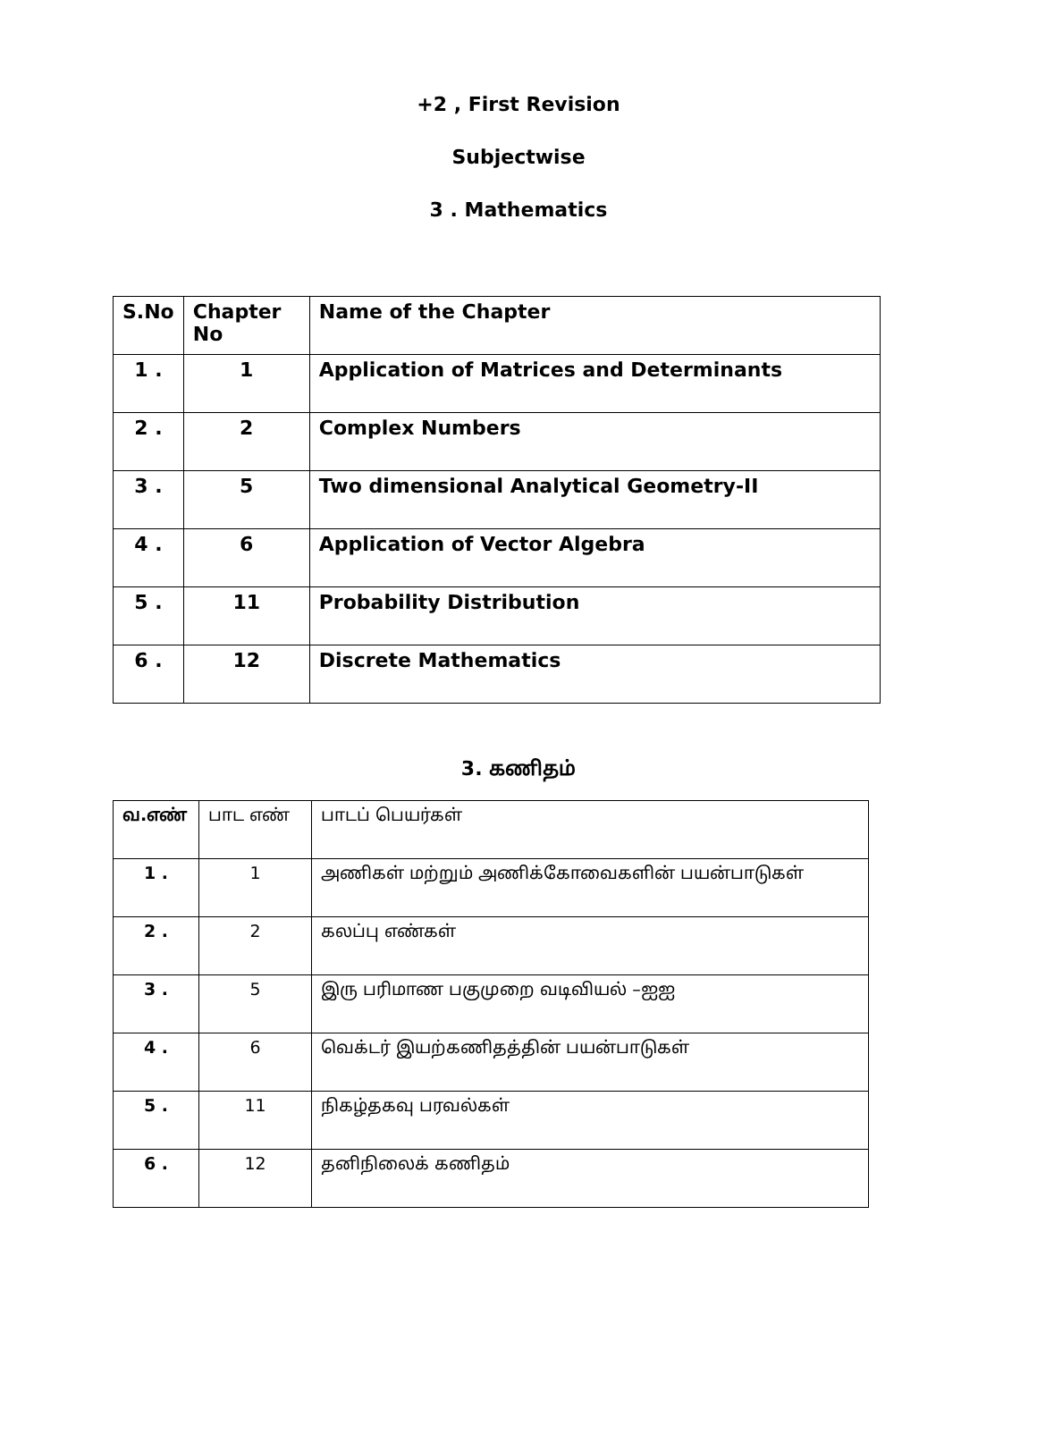+2 , First Revision
Subjectwise
3 . Mathematics
| S.No | Chapter No | Name of the Chapter |
| --- | --- | --- |
| 1 . | 1 | Application of Matrices and Determinants |
| 2 . | 2 | Complex Numbers |
| 3 . | 5 | Two dimensional Analytical Geometry-II |
| 4 . | 6 | Application of Vector Algebra |
| 5 . | 11 | Probability Distribution |
| 6 . | 12 | Discrete Mathematics |
3. கணிதம்
| வ.எண் | பாட எண் | பாடப் பெயர்கள் |
| --- | --- | --- |
| 1 . | 1 | அணிகள் மற்றும் அணிக்கோவைகளின் பயன்பாடுகள் |
| 2 . | 2 | கலப்பு எண்கள் |
| 3 . | 5 | இரு பரிமாண பகுமுறை வடிவியல் –ஐஐ |
| 4 . | 6 | வெக்டர் இயற்கணிதத்தின் பயன்பாடுகள் |
| 5 . | 11 | நிகழ்தகவு பரவல்கள் |
| 6 . | 12 | தனிநிலைக் கணிதம் |